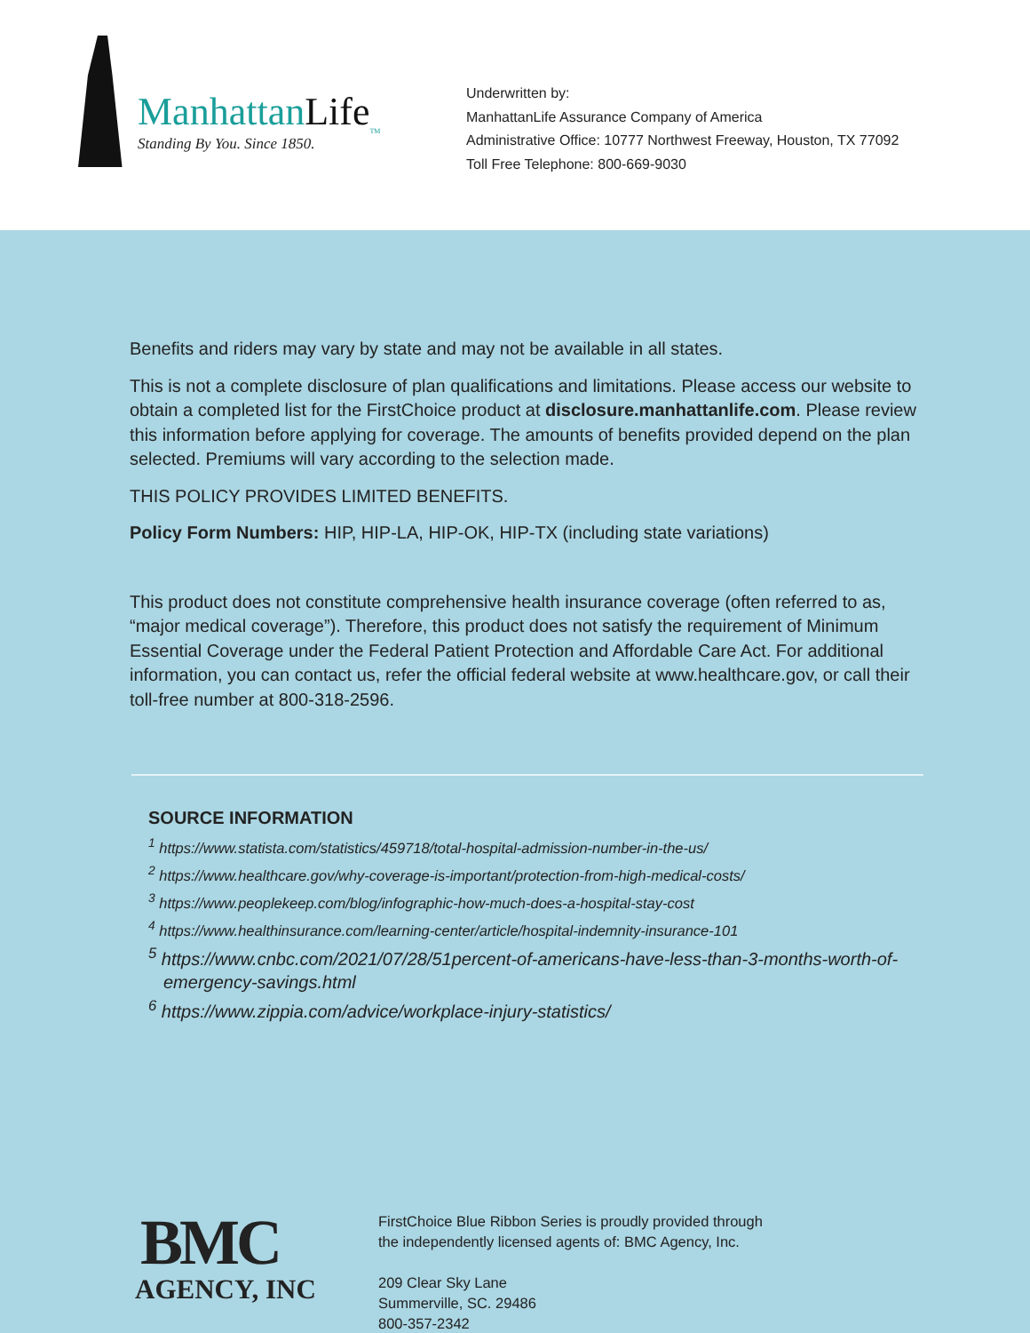ManhattanLife<sub>TM</sub>
Standing By You. Since 1850.
Underwritten by:
ManhattanLife Assurance Company of America
Administrative Office: 10777 Northwest Freeway, Houston, TX 77092
Toll Free Telephone: 800-669-9030
Benefits and riders may vary by state and may not be available in all states.
This is not a complete disclosure of plan qualifications and limitations. Please access our website to obtain a completed list for the FirstChoice product at disclosure.manhattanlife.com. Please review this information before applying for coverage. The amounts of benefits provided depend on the plan selected. Premiums will vary according to the selection made.
THIS POLICY PROVIDES LIMITED BENEFITS.
Policy Form Numbers: HIP, HIP-LA, HIP-OK, HIP-TX (including state variations)
This product does not constitute comprehensive health insurance coverage (often referred to as, “major medical coverage”). Therefore, this product does not satisfy the requirement of Minimum Essential Coverage under the Federal Patient Protection and Affordable Care Act. For additional information, you can contact us, refer the official federal website at www.healthcare.gov, or call their toll-free number at 800-318-2596.
SOURCE INFORMATION
<sup>1</sup> https://www.statista.com/statistics/459718/total-hospital-admission-number-in-the-us/
<sup>2</sup> https://www.healthcare.gov/why-coverage-is-important/protection-from-high-medical-costs/
<sup>3</sup> https://www.peoplekeep.com/blog/infographic-how-much-does-a-hospital-stay-cost
<sup>4</sup> https://www.healthinsurance.com/learning-center/article/hospital-indemnity-insurance-101
<sup>5</sup> https://www.cnbc.com/2021/07/28/51percent-of-americans-have-less-than-3-months-worth-of-emergency-savings.html
<sup>6</sup> https://www.zippia.com/advice/workplace-injury-statistics/
BMC
AGENCY, INC
FirstChoice Blue Ribbon Series is proudly provided through
the independently licensed agents of: BMC Agency, Inc.
209 Clear Sky Lane
Summerville, SC. 29486
800-357-2342